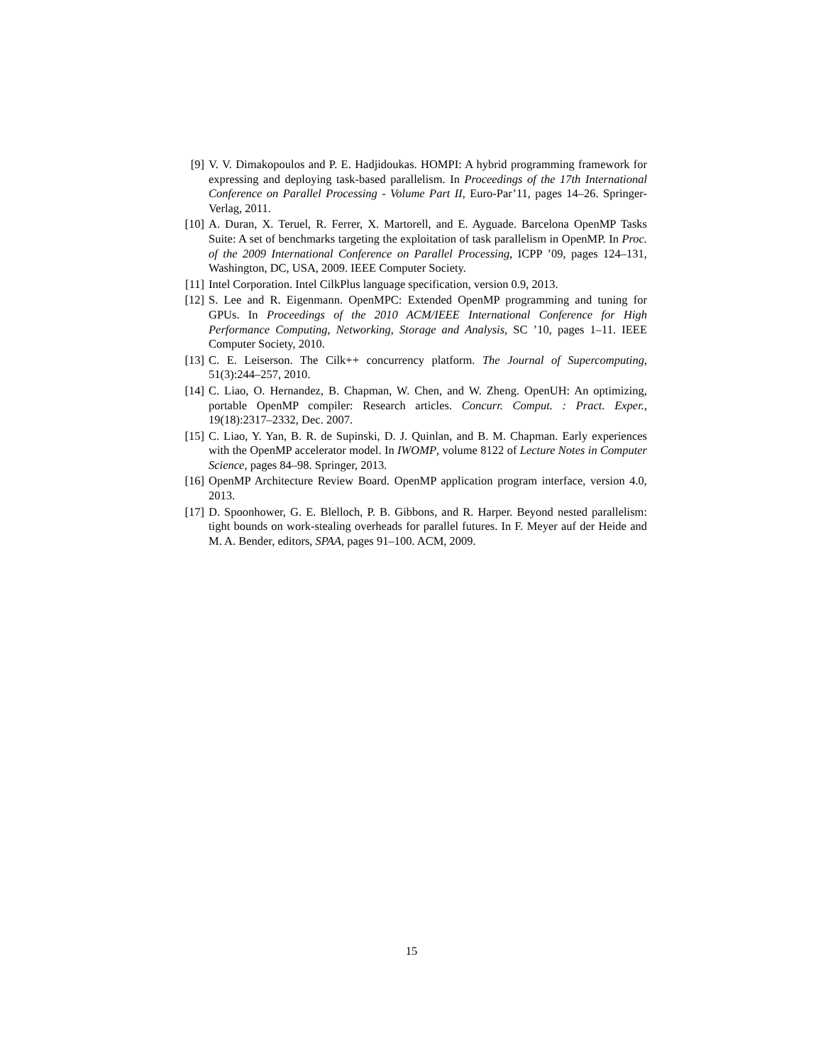[9] V. V. Dimakopoulos and P. E. Hadjidoukas. HOMPI: A hybrid programming framework for expressing and deploying task-based parallelism. In Proceedings of the 17th International Conference on Parallel Processing - Volume Part II, Euro-Par’11, pages 14–26. Springer-Verlag, 2011.
[10] A. Duran, X. Teruel, R. Ferrer, X. Martorell, and E. Ayguade. Barcelona OpenMP Tasks Suite: A set of benchmarks targeting the exploitation of task parallelism in OpenMP. In Proc. of the 2009 International Conference on Parallel Processing, ICPP ’09, pages 124–131, Washington, DC, USA, 2009. IEEE Computer Society.
[11] Intel Corporation. Intel CilkPlus language specification, version 0.9, 2013.
[12] S. Lee and R. Eigenmann. OpenMPC: Extended OpenMP programming and tuning for GPUs. In Proceedings of the 2010 ACM/IEEE International Conference for High Performance Computing, Networking, Storage and Analysis, SC ’10, pages 1–11. IEEE Computer Society, 2010.
[13] C. E. Leiserson. The Cilk++ concurrency platform. The Journal of Supercomputing, 51(3):244–257, 2010.
[14] C. Liao, O. Hernandez, B. Chapman, W. Chen, and W. Zheng. OpenUH: An optimizing, portable OpenMP compiler: Research articles. Concurr. Comput. : Pract. Exper., 19(18):2317–2332, Dec. 2007.
[15] C. Liao, Y. Yan, B. R. de Supinski, D. J. Quinlan, and B. M. Chapman. Early experiences with the OpenMP accelerator model. In IWOMP, volume 8122 of Lecture Notes in Computer Science, pages 84–98. Springer, 2013.
[16] OpenMP Architecture Review Board. OpenMP application program interface, version 4.0, 2013.
[17] D. Spoonhower, G. E. Blelloch, P. B. Gibbons, and R. Harper. Beyond nested parallelism: tight bounds on work-stealing overheads for parallel futures. In F. Meyer auf der Heide and M. A. Bender, editors, SPAA, pages 91–100. ACM, 2009.
15